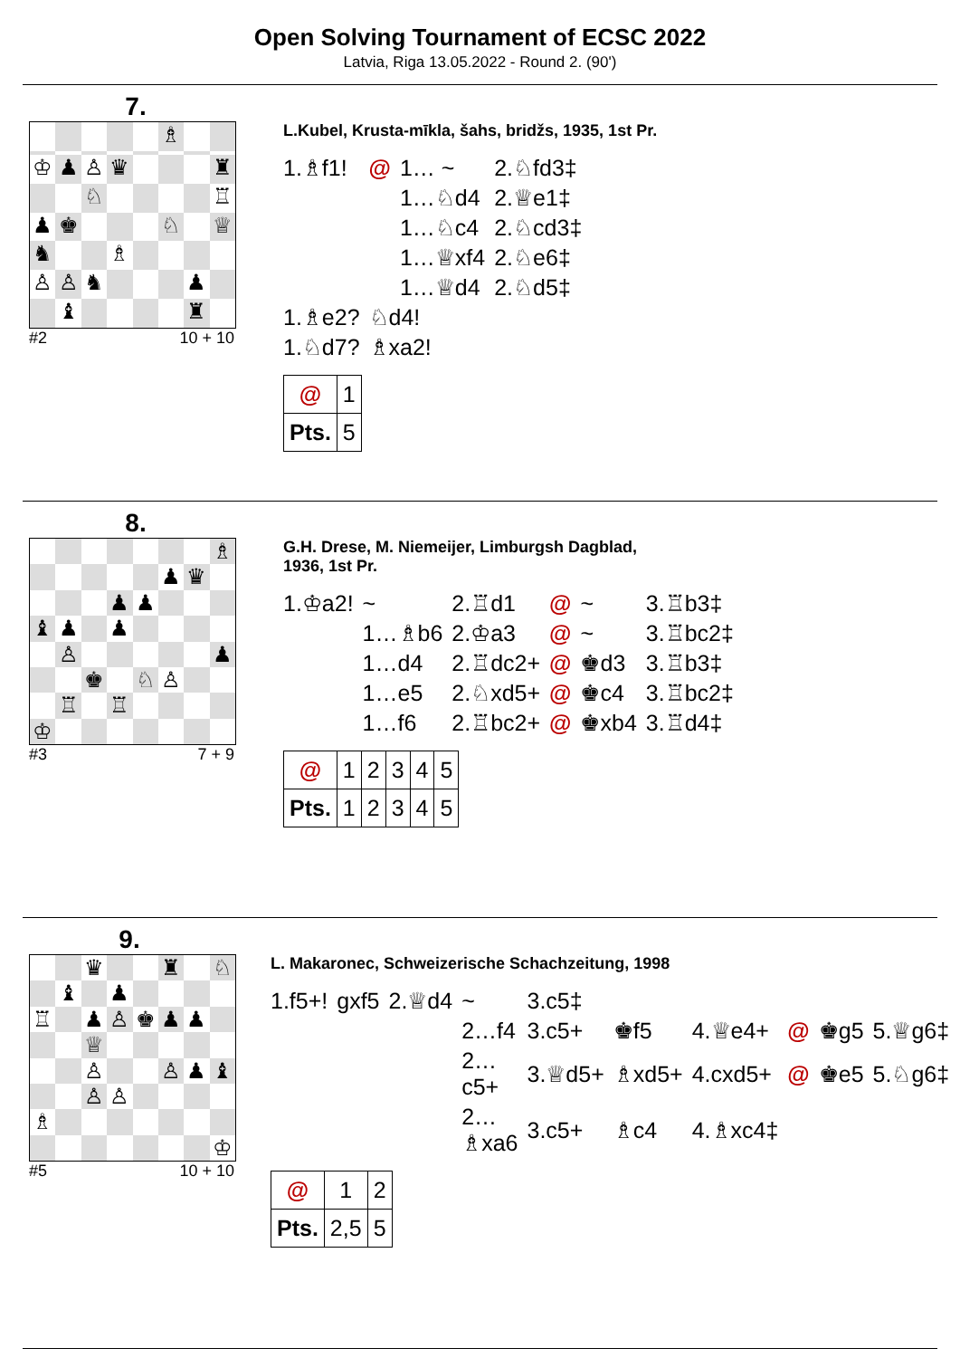Open Solving Tournament of ECSC 2022
Latvia, Riga 13.05.2022 - Round 2. (90')
7.
♗ ♔ ♟ ♙ ♛ ♜ ♘ ♖ ♟ ♚ ♘ ♕ ♞ ♗ ♙ ♙ ♞ ♟ ♝ ♜
#2 10 + 10
L.Kubel, Krusta-mīkla, šahs, bridžs, 1935, 1st Pr.
| 1.♗f1! | @ | 1… ~ | 2.♘fd3‡ |
| | | 1…♘d4 | 2.♕e1‡ |
| | | 1…♘c4 | 2.♘cd3‡ |
| | | 1…♕xf4 | 2.♘e6‡ |
| | | 1…♕d4 | 2.♘d5‡ |
| 1.♗e2? | ♘d4! | | |
| 1.♘d7? | ♗xa2! | | |
| @ | 1 |
| Pts. | 5 |
8.
♗ ♟ ♛ ♟ ♟ ♝ ♟ ♟ ♙ ♟ ♚ ♘ ♙ ♖ ♖ ♔
#3 7 + 9
G.H. Drese, M. Niemeijer, Limburgsh Dagblad,
1936, 1st Pr.
| 1.♔a2! | ~ | 2.♖d1 | @ | ~ | 3.♖b3‡ |
| | 1…♗b6 | 2.♔a3 | @ | ~ | 3.♖bc2‡ |
| | 1…d4 | 2.♖dc2+ | @ | ♚d3 | 3.♖b3‡ |
| | 1…e5 | 2.♘xd5+ | @ | ♚c4 | 3.♖bc2‡ |
| | 1…f6 | 2.♖bc2+ | @ | ♚xb4 | 3.♖d4‡ |
| @ | 1 | 2 | 3 | 4 | 5 |
| Pts. | 1 | 2 | 3 | 4 | 5 |
9.
♛ ♜ ♘ ♝ ♟ ♖ ♟ ♙ ♚ ♟ ♟ ♕ ♙ ♙ ♟ ♝ ♙ ♙ ♗ ♔
#5 10 + 10
L. Makaronec, Schweizerische Schachzeitung, 1998
| 1.f5+! | gxf5 | 2.♕d4 | ~ | 3.c5‡ | | | | | |
| | | | 2…f4 | 3.c5+ | ♚f5 | 4.♕e4+ | @ | ♚g5 | 5.♕g6‡ |
| | | | 2…c5+ | 3.♕d5+ | ♗xd5+ | 4.cxd5+ | @ | ♚e5 | 5.♘g6‡ |
| | | | 2…♗xa6 | 3.c5+ | ♗c4 | 4.♗xc4‡ | | | |
| @ | 1 | 2 |
| Pts. | 2,5 | 5 |